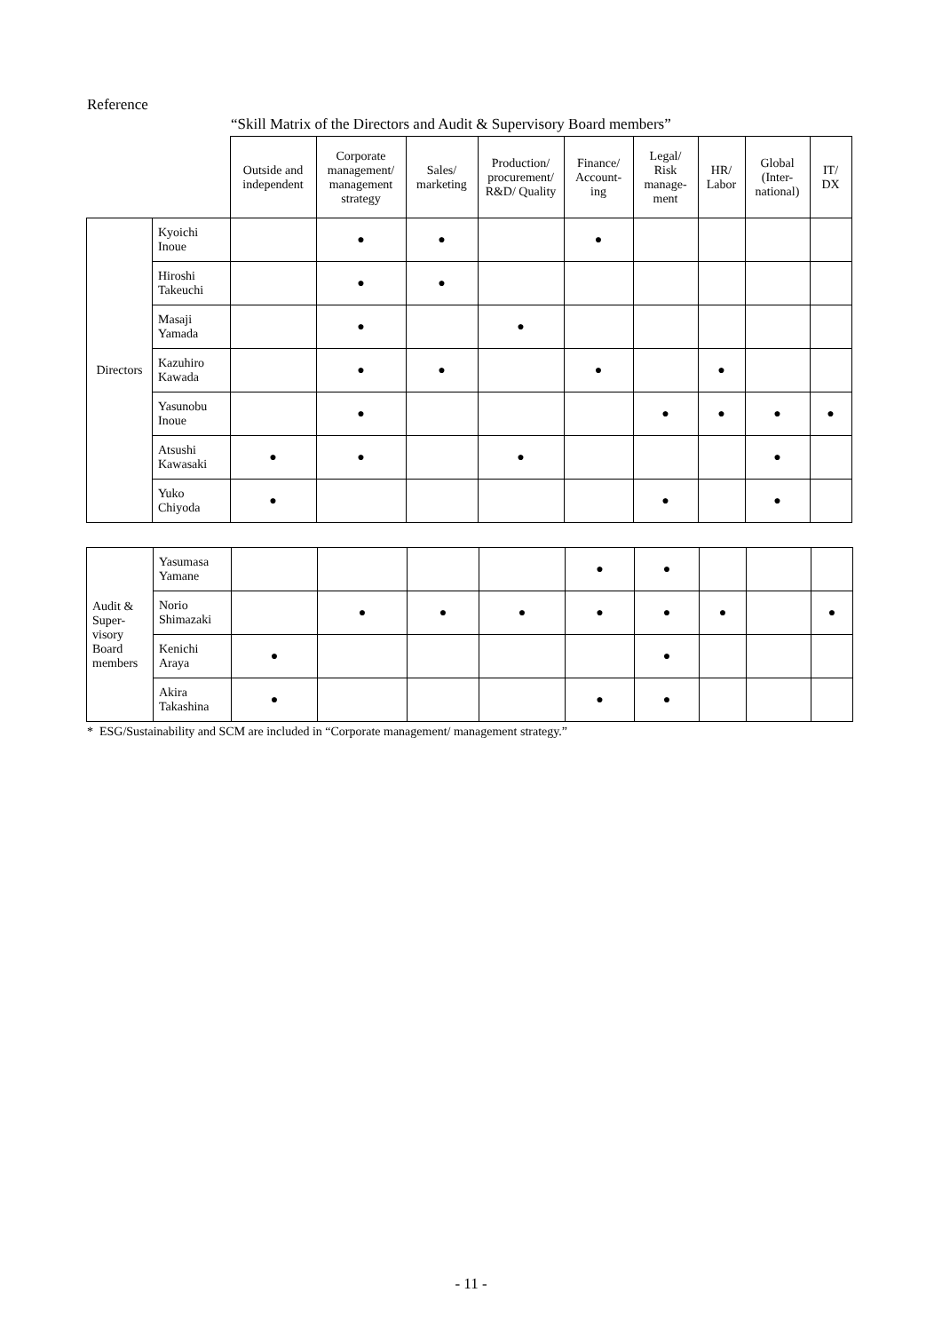Reference
“Skill Matrix of the Directors and Audit & Supervisory Board members”
| | | Outside and independent | Corporate management/ management strategy | Sales/ marketing | Production/ procurement/ R&D/ Quality | Finance/ Account-ing | Legal/ Risk manage-ment | HR/ Labor | Global (Inter-national) | IT/ DX |
| --- | --- | --- | --- | --- | --- | --- | --- | --- | --- | --- |
| Directors | Kyoichi Inoue | | ● | ● | | ● | | | | |
| | Hiroshi Takeuchi | | ● | ● | | | | | | |
| | Masaji Yamada | | ● | | ● | | | | | |
| | Kazuhiro Kawada | | ● | ● | | ● | | ● | | |
| | Yasunobu Inoue | | ● | | | | ● | ● | ● | ● |
| | Atsushi Kawasaki | ● | ● | | ● | | | | ● | |
| | Yuko Chiyoda | ● | | | | | ● | | ● | |
| Audit & Super-visory Board members | Yasumasa Yamane | | | | | ● | ● | | | |
| | Norio Shimazaki | | ● | ● | ● | ● | ● | ● | | ● |
| | Kenichi Araya | ● | | | | | ● | | | |
| | Akira Takashina | ● | | | | ● | ● | | | |
* ESG/Sustainability and SCM are included in “Corporate management/ management strategy.”
- 11 -